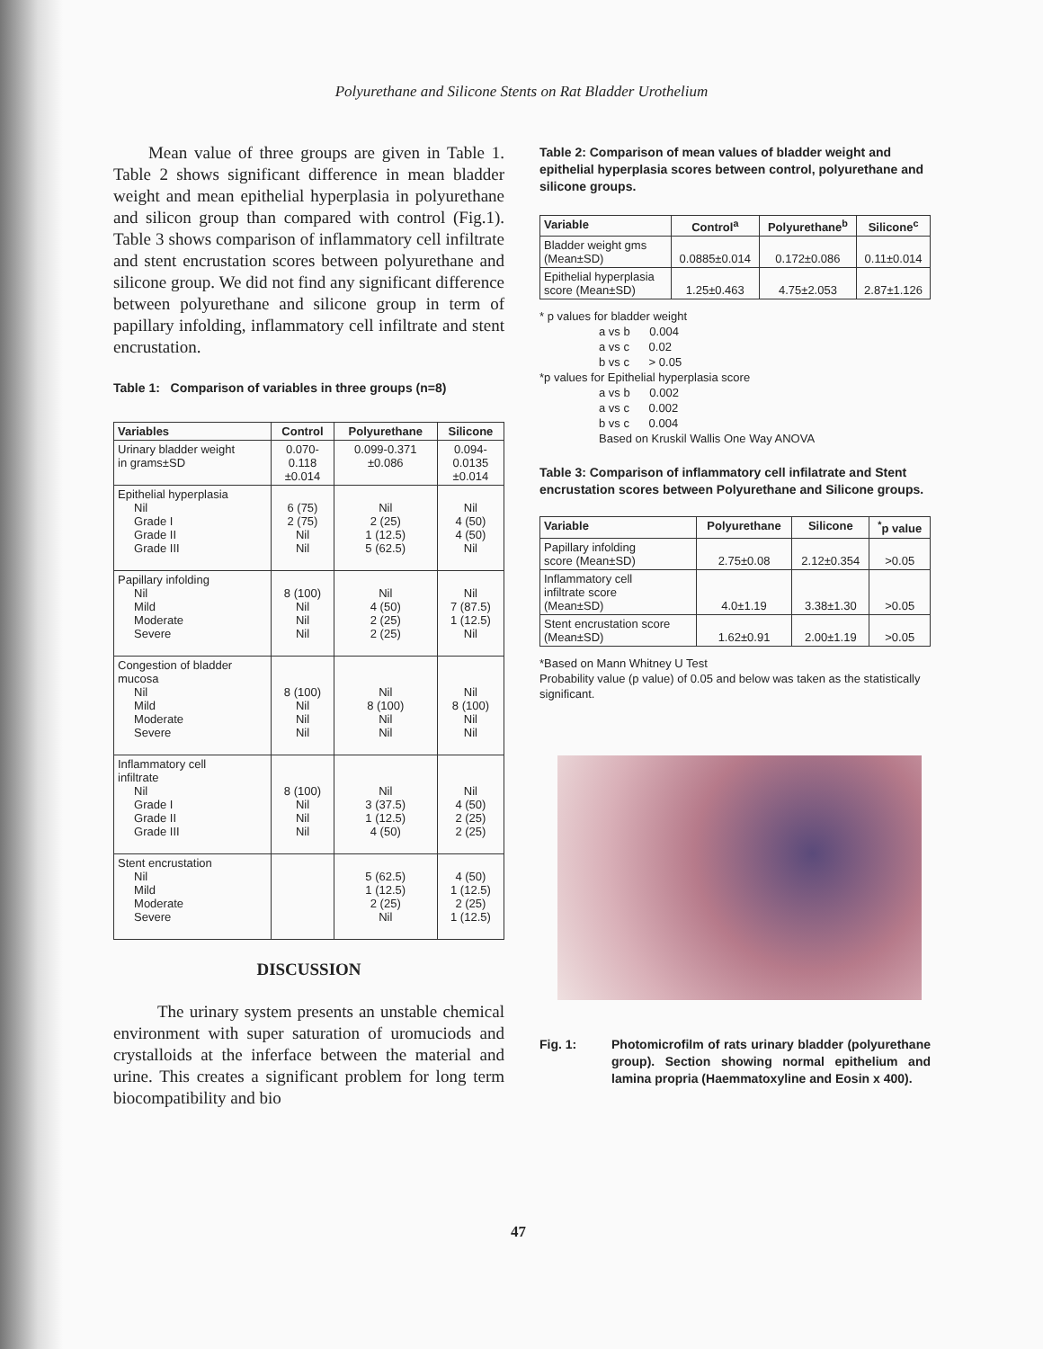Polyurethane and Silicone Stents on Rat Bladder Urothelium
Mean value of three groups are given in Table 1. Table 2 shows significant difference in mean bladder weight and mean epithelial hyperplasia in polyurethane and silicon group than compared with control (Fig.1). Table 3 shows comparison of inflammatory cell infiltrate and stent encrustation scores between polyurethane and silicone group. We did not find any significant difference between polyurethane and silicone group in term of papillary infolding, inflammatory cell infiltrate and stent encrustation.
Table 1: Comparison of variables in three groups (n=8)
| Variables | Control | Polyurethane | Silicone |
| --- | --- | --- | --- |
| Urinary bladder weight in grams±SD | 0.070- 0.118 ±0.014 | 0.099-0.371 ±0.086 | 0.094- 0.0135 ±0.014 |
| Epithelial hyperplasia Nil Grade I Grade II Grade III | 6 (75) 2 (75) Nil Nil | Nil 2 (25) 1 (12.5) 5 (62.5) | Nil 4 (50) 4 (50) Nil |
| Papillary infolding Nil Mild Moderate Severe | 8 (100) Nil Nil Nil | Nil 4 (50) 2 (25) 2 (25) | Nil 7 (87.5) 1 (12.5) Nil |
| Congestion of bladder mucosa Nil Mild Moderate Severe | 8 (100) Nil Nil Nil | Nil 8 (100) Nil Nil | Nil 8 (100) Nil Nil |
| Inflammatory cell infiltrate Nil Grade I Grade II Grade III | 8 (100) Nil Nil Nil | Nil 3 (37.5) 1 (12.5) 4 (50) | Nil 4 (50) 2 (25) 2 (25) |
| Stent encrustation Nil Mild Moderate Severe | | 5 (62.5) 1 (12.5) 2 (25) Nil | 4 (50) 1 (12.5) 2 (25) 1 (12.5) |
DISCUSSION
The urinary system presents an unstable chemical environment with super saturation of uromuciods and crystalloids at the inferface between the material and urine. This creates a significant problem for long term biocompatibility and bio
Table 2: Comparison of mean values of bladder weight and epithelial hyperplasia scores between control, polyurethane and silicone groups.
| Variable | Control<sup>a</sup> | Polyurethane<sup>b</sup> | Silicone<sup>c</sup> |
| --- | --- | --- | --- |
| Bladder weight gms (Mean±SD) | 0.0885±0.014 | 0.172±0.086 | 0.11±0.014 |
| Epithelial hyperplasia score (Mean±SD) | 1.25±0.463 | 4.75±2.053 | 2.87±1.126 |
* p values for bladder weight
a vs b 0.004
a vs c 0.02
b vs c > 0.05
*p values for Epithelial hyperplasia score
a vs b 0.002
a vs c 0.002
b vs c 0.004
Based on Kruskil Wallis One Way ANOVA
Table 3: Comparison of inflammatory cell infilatrate and Stent encrustation scores between Polyurethane and Silicone groups.
| Variable | Polyurethane | Silicone | <sup>*</sup> p value |
| --- | --- | --- | --- |
| Papillary infolding score (Mean±SD) | 2.75±0.08 | 2.12±0.354 | >0.05 |
| Inflammatory cell infiltrate score (Mean±SD) | 4.0±1.19 | 3.38±1.30 | >0.05 |
| Stent encrustation score (Mean±SD) | 1.62±0.91 | 2.00±1.19 | >0.05 |
*Based on Mann Whitney U Test
Probability value (p value) of 0.05 and below was taken as the statistically significant.
Fig. 1: Photomicrofilm of rats urinary bladder (polyurethane group). Section showing normal epithelium and lamina propria (Haemmatoxyline and Eosin x 400).
47